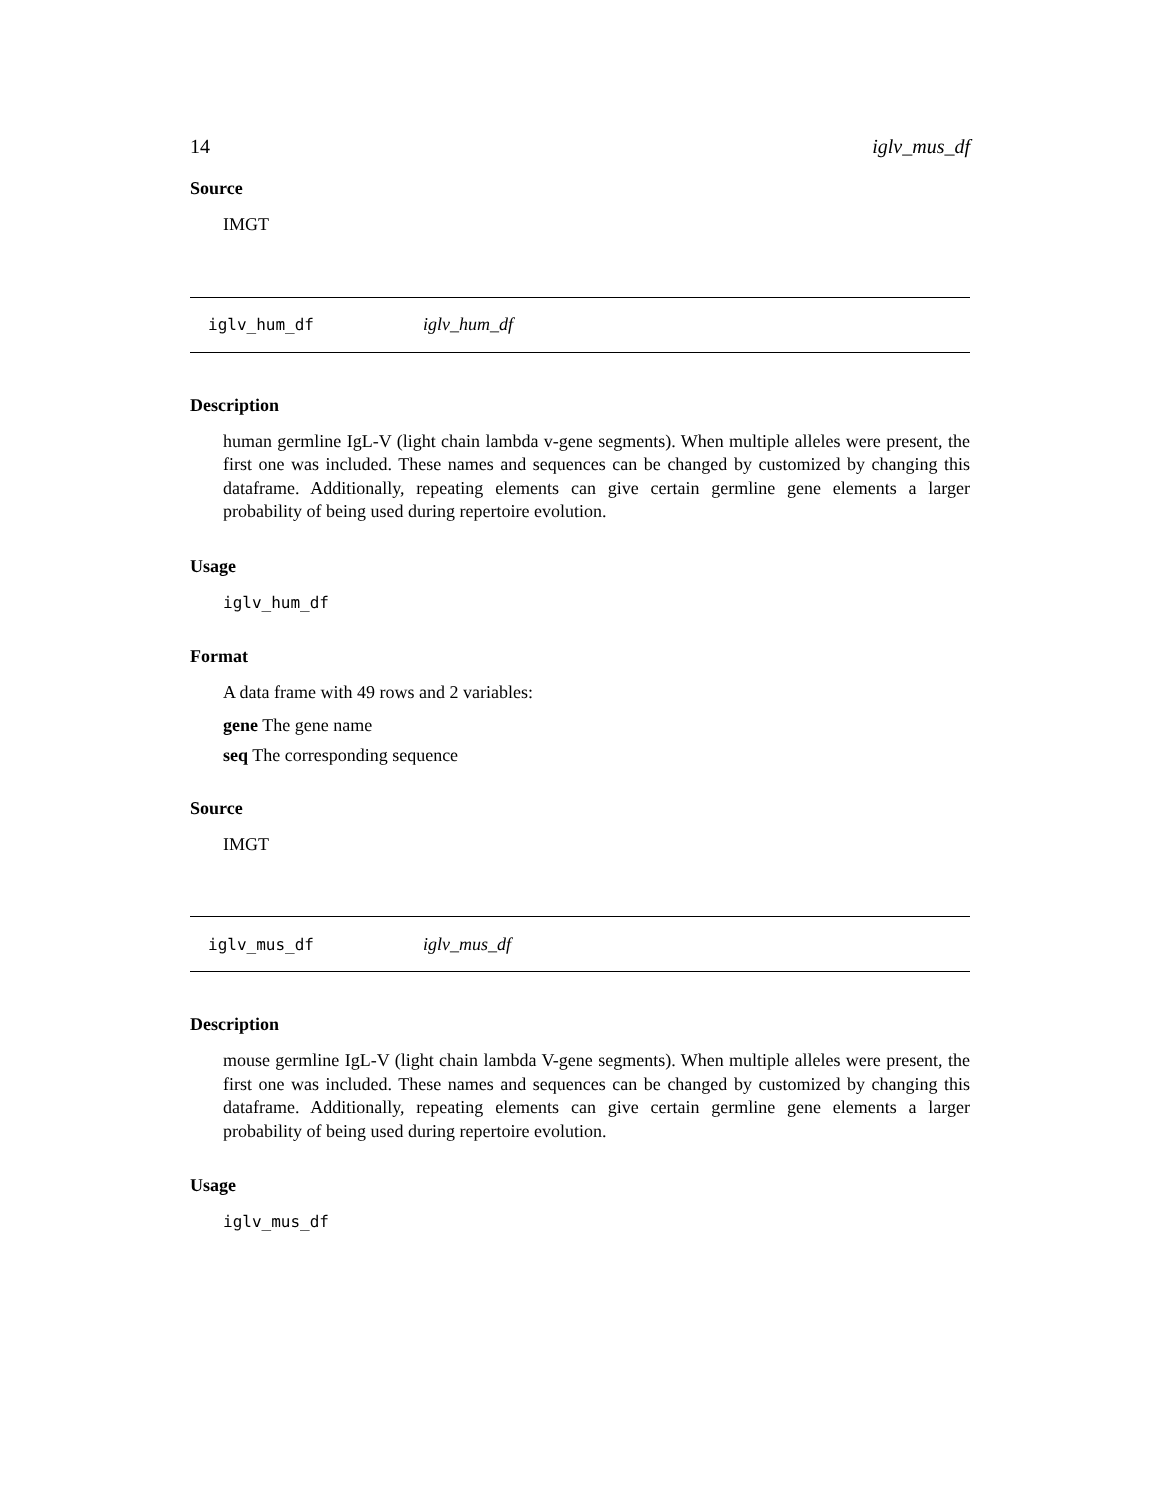14 iglv_mus_df
Source
IMGT
iglv_hum_df iglv_hum_df
Description
human germline IgL-V (light chain lambda v-gene segments). When multiple alleles were present, the first one was included. These names and sequences can be changed by customized by changing this dataframe. Additionally, repeating elements can give certain germline gene elements a larger probability of being used during repertoire evolution.
Usage
iglv_hum_df
Format
A data frame with 49 rows and 2 variables:
gene The gene name
seq The corresponding sequence
Source
IMGT
iglv_mus_df iglv_mus_df
Description
mouse germline IgL-V (light chain lambda V-gene segments). When multiple alleles were present, the first one was included. These names and sequences can be changed by customized by changing this dataframe. Additionally, repeating elements can give certain germline gene elements a larger probability of being used during repertoire evolution.
Usage
iglv_mus_df